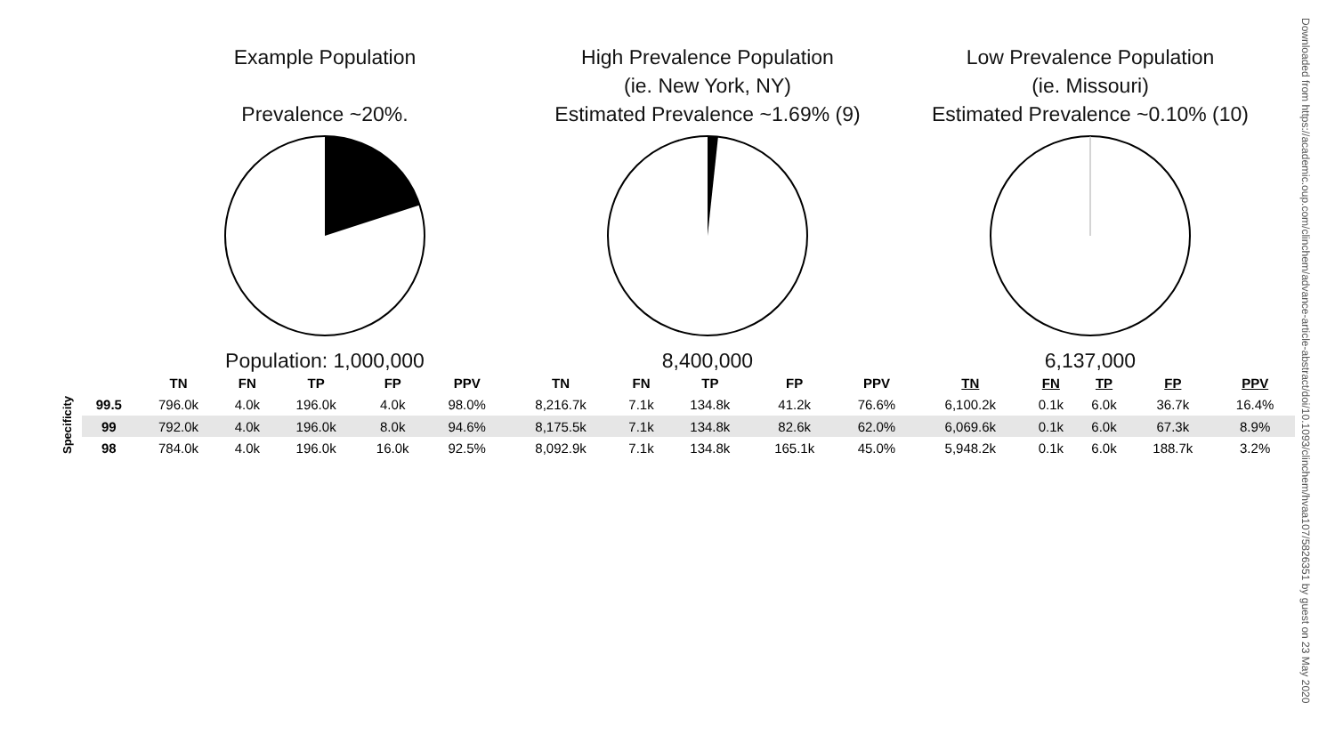Example Population
Prevalence ~20%.
Population: 1,000,000
High Prevalence Population
(ie. New York, NY)
Estimated Prevalence ~1.69% (9)
8,400,000
Low Prevalence Population
(ie. Missouri)
Estimated Prevalence ~0.10% (10)
6,137,000
| | | TN | FN | TP | FP | PPV | TN | FN | TP | FP | PPV | TN | FN | TP | FP | PPV |
| --- | --- | --- | --- | --- | --- | --- | --- | --- | --- | --- | --- | --- | --- | --- | --- | --- |
| Specificity | 99.5 | 796.0k | 4.0k | 196.0k | 4.0k | 98.0% | 8,216.7k | 7.1k | 134.8k | 41.2k | 76.6% | 6,100.2k | 0.1k | 6.0k | 36.7k | 16.4% |
| | 99 | 792.0k | 4.0k | 196.0k | 8.0k | 94.6% | 8,175.5k | 7.1k | 134.8k | 82.6k | 62.0% | 6,069.6k | 0.1k | 6.0k | 67.3k | 8.9% |
| | 98 | 784.0k | 4.0k | 196.0k | 16.0k | 92.5% | 8,092.9k | 7.1k | 134.8k | 165.1k | 45.0% | 5,948.2k | 0.1k | 6.0k | 188.7k | 3.2% |
Downloaded from https://academic.oup.com/clinchem/advance-article-abstract/doi/10.1093/clinchem/hvaa107/5826351 by guest on 23 May 2020